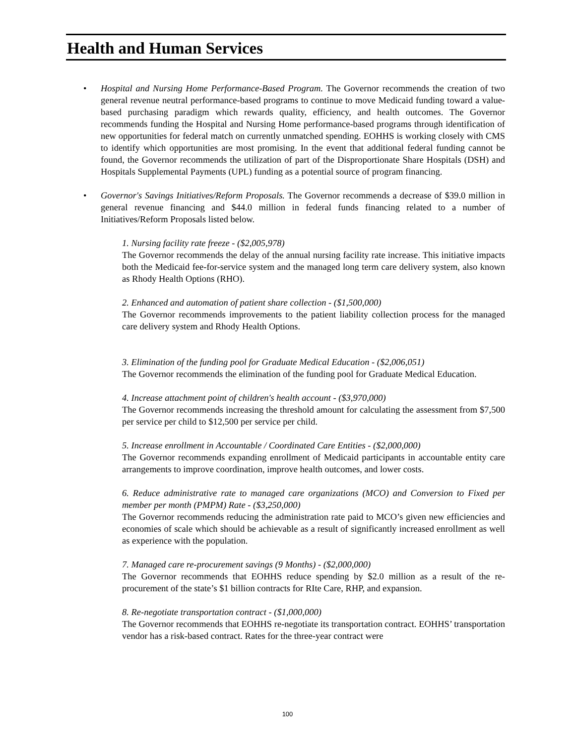Health and Human Services
• Hospital and Nursing Home Performance-Based Program. The Governor recommends the creation of two general revenue neutral performance-based programs to continue to move Medicaid funding toward a value-based purchasing paradigm which rewards quality, efficiency, and health outcomes. The Governor recommends funding the Hospital and Nursing Home performance-based programs through identification of new opportunities for federal match on currently unmatched spending. EOHHS is working closely with CMS to identify which opportunities are most promising. In the event that additional federal funding cannot be found, the Governor recommends the utilization of part of the Disproportionate Share Hospitals (DSH) and Hospitals Supplemental Payments (UPL) funding as a potential source of program financing.
• Governor's Savings Initiatives/Reform Proposals. The Governor recommends a decrease of $39.0 million in general revenue financing and $44.0 million in federal funds financing related to a number of Initiatives/Reform Proposals listed below.
1. Nursing facility rate freeze - ($2,005,978)
The Governor recommends the delay of the annual nursing facility rate increase. This initiative impacts both the Medicaid fee-for-service system and the managed long term care delivery system, also known as Rhody Health Options (RHO).
2. Enhanced and automation of patient share collection - ($1,500,000)
The Governor recommends improvements to the patient liability collection process for the managed care delivery system and Rhody Health Options.
3. Elimination of the funding pool for Graduate Medical Education - ($2,006,051)
The Governor recommends the elimination of the funding pool for Graduate Medical Education.
4. Increase attachment point of children's health account - ($3,970,000)
The Governor recommends increasing the threshold amount for calculating the assessment from $7,500 per service per child to $12,500 per service per child.
5. Increase enrollment in Accountable / Coordinated Care Entities - ($2,000,000)
The Governor recommends expanding enrollment of Medicaid participants in accountable entity care arrangements to improve coordination, improve health outcomes, and lower costs.
6. Reduce administrative rate to managed care organizations (MCO) and Conversion to Fixed per member per month (PMPM) Rate - ($3,250,000)
The Governor recommends reducing the administration rate paid to MCO’s given new efficiencies and economies of scale which should be achievable as a result of significantly increased enrollment as well as experience with the population.
7. Managed care re-procurement savings (9 Months) - ($2,000,000)
The Governor recommends that EOHHS reduce spending by $2.0 million as a result of the re-procurement of the state’s $1 billion contracts for RIte Care, RHP, and expansion.
8. Re-negotiate transportation contract - ($1,000,000)
The Governor recommends that EOHHS re-negotiate its transportation contract. EOHHS’ transportation vendor has a risk-based contract. Rates for the three-year contract were
100